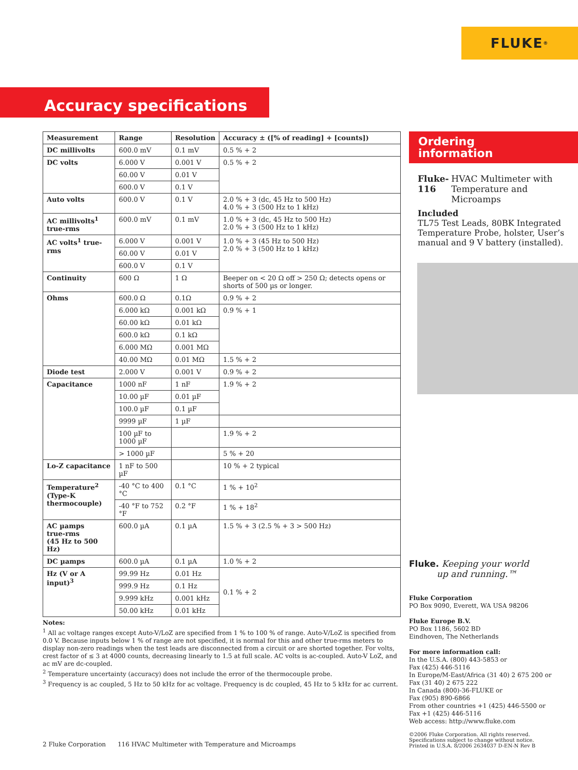FLUKE ®
Accuracy specifications
| Measurement | Range | Resolution | Accuracy ± ([% of reading] + [counts]) |
| --- | --- | --- | --- |
| DC millivolts | 600.0 mV | 0.1 mV | 0.5 % + 2 |
| DC volts | 6.000 V | 0.001 V | 0.5 % + 2 |
| | 60.00 V | 0.01 V | |
| | 600.0 V | 0.1 V | |
| Auto volts | 600.0 V | 0.1 V | 2.0 % + 3 (dc, 45 Hz to 500 Hz) 4.0 % + 3 (500 Hz to 1 kHz) |
| AC millivolts<sup>1</sup> true-rms | 600.0 mV | 0.1 mV | 1.0 % + 3 (dc, 45 Hz to 500 Hz) 2.0 % + 3 (500 Hz to 1 kHz) |
| AC volts<sup>1</sup> true-rms | 6.000 V | 0.001 V | 1.0 % + 3 (45 Hz to 500 Hz) 2.0 % + 3 (500 Hz to 1 kHz) |
| | 60.00 V | 0.01 V | |
| | 600.0 V | 0.1 V | |
| Continuity | 600 Ω | 1 Ω | Beeper on < 20 Ω off > 250 Ω; detects opens or shorts of 500 µs or longer. |
| Ohms | 600.0 Ω | 0.1Ω | 0.9 % + 2 |
| | 6.000 kΩ | 0.001 kΩ | 0.9 % + 1 |
| | 60.00 kΩ | 0.01 kΩ | |
| | 600.0 kΩ | 0.1 kΩ | |
| | 6.000 MΩ | 0.001 MΩ | |
| | 40.00 MΩ | 0.01 MΩ | 1.5 % + 2 |
| Diode test | 2.000 V | 0.001 V | 0.9 % + 2 |
| Capacitance | 1000 nF | 1 nF | 1.9 % + 2 |
| | 10.00 µF | 0.01 µF | |
| | 100.0 µF | 0.1 µF | |
| | 9999 µF | 1 µF | |
| | 100 µF to 1000 µF | | 1.9 % + 2 |
| | > 1000 µF | | 5 % + 20 |
| Lo-Z capacitance | 1 nF to 500 µF | | 10 % + 2 typical |
| Temperature<sup>2</sup> (Type-K thermocouple) | -40 °C to 400 °C | 0.1 °C | 1 % + 10<sup>2</sup> |
| | -40 °F to 752 °F | 0.2 °F | 1 % + 18<sup>2</sup> |
| AC µamps true-rms (45 Hz to 500 Hz) | 600.0 µA | 0.1 µA | 1.5 % + 3 (2.5 % + 3 > 500 Hz) |
| DC µamps | 600.0 µA | 0.1 µA | 1.0 % + 2 |
| Hz (V or A input)<sup>3</sup> | 99.99 Hz | 0.01 Hz | 0.1 % + 2 |
| | 999.9 Hz | 0.1 Hz | |
| | 9.999 kHz | 0.001 kHz | |
| | 50.00 kHz | 0.01 kHz | |
Notes:
<sup>1</sup> All ac voltage ranges except Auto-V/LoZ are specified from 1 % to 100 % of range. Auto-V/LoZ is specified from 0.0 V. Because inputs below 1 % of range are not specified, it is normal for this and other true-rms meters to display non-zero readings when the test leads are disconnected from a circuit or are shorted together. For volts, crest factor of ≤ 3 at 4000 counts, decreasing linearly to 1.5 at full scale. AC volts is ac-coupled. Auto-V LoZ, and ac mV are dc-coupled.
<sup>2</sup> Temperature uncertainty (accuracy) does not include the error of the thermocouple probe.
<sup>3</sup> Frequency is ac coupled, 5 Hz to 50 kHz for ac voltage. Frequency is dc coupled, 45 Hz to 5 kHz for ac current.
Ordering
information
Fluke-116 HVAC Multimeter with Temperature and Microamps
Included
TL75 Test Leads, 80BK Integrated Temperature Probe, holster, User’s manual and 9 V battery (installed).
Fluke. Keeping your world
up and running.™
Fluke Corporation
PO Box 9090, Everett, WA USA 98206
Fluke Europe B.V.
PO Box 1186, 5602 BD
Eindhoven, The Netherlands
For more information call:
In the U.S.A. (800) 443-5853 or
Fax (425) 446-5116
In Europe/M-East/Africa (31 40) 2 675 200 or
Fax (31 40) 2 675 222
In Canada (800)-36-FLUKE or
Fax (905) 890-6866
From other countries +1 (425) 446-5500 or
Fax +1 (425) 446-5116
Web access: http://www.fluke.com
©2006 Fluke Corporation. All rights reserved.
Specifications subject to change without notice.
Printed in U.S.A. 8/2006 2634037 D-EN-N Rev B
2 Fluke Corporation 116 HVAC Multimeter with Temperature and Microamps